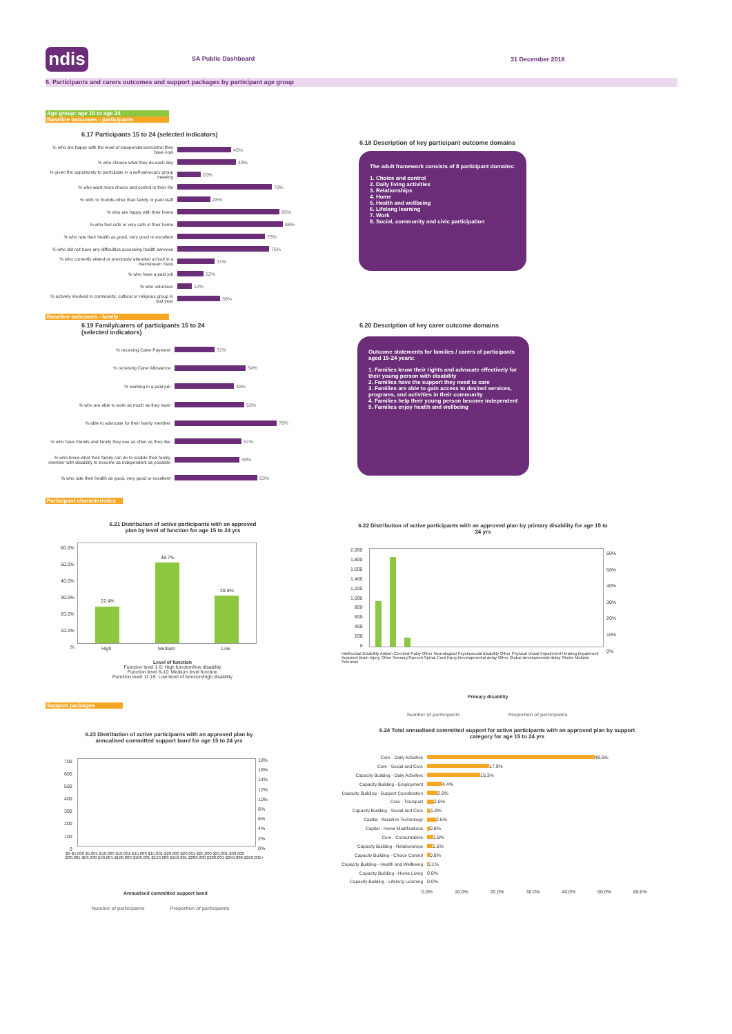ndis
SA Public Dashboard 31 December 2018
6. Participants and carers outcomes and support packages by participant age group
Age group: age 15 to age 24
Baseline outcomes - participants
6.17 Participants 15 to 24 (selected indicators)
% who are happy with the level of independence/control they have now
45%
% who choose what they do each day 49%
% given the opportunity to participate in a self-advocacy group meeting
20%
% who want more choice and control in their life
79%
% with no friends other than family or paid staff
28%
% who are happy with their home 85%
% who feel safe or very safe in their home 88%
% who rate their health as good, very good or excellent
73%
% who did not have any difficulties accessing health services
76%
% who currently attend or previously attended school in a mainstream class
31%
% who have a paid job 22%
% who volunteer 12%
% actively involved in community, cultural or religious group in last year
36%
6.18 Description of key participant outcome domains
The adult framework consists of 8 participant domains:
1. Choice and control
2. Daily living activities
3. Relationships
4. Home
5. Health and wellbeing
6. Lifelong learning
7. Work
8. Social, community and civic participation
Baseline outcomes - family
6.19 Family/carers of participants 15 to 24
(selected indicators)
6.20 Description of key carer outcome domains
% receiving Carer Payment 31%
% receiving Carer Allowance 54%
% working in a paid job 45%
% who are able to work as much as they want 53%
% able to advocate for their family member 78%
% who have friends and family they see as often as they like
51%
% who know what their family can do to enable their family member with disability to become as independent as possible
49%
% who rate their health as good, very good or excellent
63%
Outcome statements for families / carers of participants aged 15-24 years:
1. Families know their rights and advocate effectively for their young person with disability
2. Families have the support they need to care
3. Families are able to gain access to desired services, programs, and activities in their community
4. Families help their young person become independent
5. Families enjoy health and wellbeing
Participant characteristics
6.21 Distribution of active participants with an approved plan by level of function for age 15 to 24 yrs
22.4%
48.7%
28.9%
60.0%
50.0%
40.0%
30.0%
20.0%
10.0%
.%
High Medium Low
Level of function
Function level 1-5: High function/low disability
Function level 6-10: Medium level function
Function level 11-15: Low level of function/high disability
6.22 Distribution of active participants with an approved plan by primary disability for age 15 to 24 yrs
2,000
1,800
1,600
1,400
1,200
1,000
800
600
400
200
0
60%
50%
40%
30%
20%
10%
0%
Intellectual Disability Autism Cerebral Palsy Other Neurological Psychosocial disability Other Physical Visual Impairment Hearing Impairment Acquired Brain Injury Other Sensory/Speech Spinal Cord Injury Developmental delay Other Global developmental delay Stroke Multiple Sclerosis
Primary disability
Number of participants Proportion of participants
Support packages
6.23 Distribution of active participants with an approved plan by annualised committed support band for age 15 to 24 yrs
700
600
500
400
300
200
100
0
18%
16%
14%
12%
10%
8%
6%
4%
2%
0%
$0-$5,000 $5,001-$10,000 $10,001-$15,000 $15,001-$20,000 $20,001-$25,000 $25,001-$30,000 $30,001-$50,000 $50,001-$100,000 $100,001-$150,000 $150,001-$200,000 $200,001-$250,000 $250,001+
Annualised committed support band
Number of participants Proportion of participants
6.24 Total annualised committed support for active participants with an approved plan by support category for age 15 to 24 yrs
Core - Daily Activities
48.6%
Core - Social and Civic
17.9%
Capacity Building - Daily Activities
15.3%
Capacity Building - Employment
4.4%
Capacity Building - Support Coordination
2.9%
Core - Transport
2.0%
Capacity Building - Social and Civic
1.0%
Capital - Assistive Technology
2.6%
Capital - Home Modifications
0.8%
Core - Consumables
1.8%
Capacity Building - Relationships
1.6%
Capacity Building - Choice Control
0.8%
Capacity Building - Health and Wellbeing
0.1%
Capacity Building - Home Living
0.0%
Capacity Building - Lifelong Learning
0.0%
0.0% 10.0% 20.0% 30.0% 40.0% 50.0% 60.0%